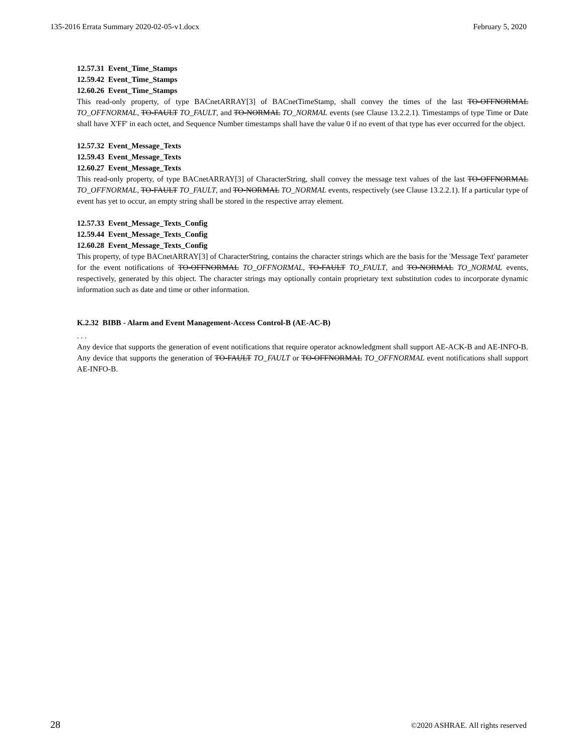135-2016 Errata Summary 2020-02-05-v1.docx February 5, 2020
12.57.31 Event_Time_Stamps
12.59.42 Event_Time_Stamps
12.60.26 Event_Time_Stamps
This read-only property, of type BACnetARRAY[3] of BACnetTimeStamp, shall convey the times of the last TO-OFFNORMAL TO_OFFNORMAL, TO-FAULT TO_FAULT, and TO-NORMAL TO_NORMAL events (see Clause 13.2.2.1). Timestamps of type Time or Date shall have X'FF' in each octet, and Sequence Number timestamps shall have the value 0 if no event of that type has ever occurred for the object.
12.57.32 Event_Message_Texts
12.59.43 Event_Message_Texts
12.60.27 Event_Message_Texts
This read-only property, of type BACnetARRAY[3] of CharacterString, shall convey the message text values of the last TO-OFFNORMAL TO_OFFNORMAL, TO-FAULT TO_FAULT, and TO-NORMAL TO_NORMAL events, respectively (see Clause 13.2.2.1). If a particular type of event has yet to occur, an empty string shall be stored in the respective array element.
12.57.33 Event_Message_Texts_Config
12.59.44 Event_Message_Texts_Config
12.60.28 Event_Message_Texts_Config
This property, of type BACnetARRAY[3] of CharacterString, contains the character strings which are the basis for the 'Message Text' parameter for the event notifications of TO-OFFNORMAL TO_OFFNORMAL, TO-FAULT TO_FAULT, and TO-NORMAL TO_NORMAL events, respectively, generated by this object. The character strings may optionally contain proprietary text substitution codes to incorporate dynamic information such as date and time or other information.
K.2.32 BIBB - Alarm and Event Management-Access Control-B (AE-AC-B)
. . .
Any device that supports the generation of event notifications that require operator acknowledgment shall support AE-ACK-B and AE-INFO-B. Any device that supports the generation of TO-FAULT TO_FAULT or TO-OFFNORMAL TO_OFFNORMAL event notifications shall support AE-INFO-B.
28 ©2020 ASHRAE. All rights reserved